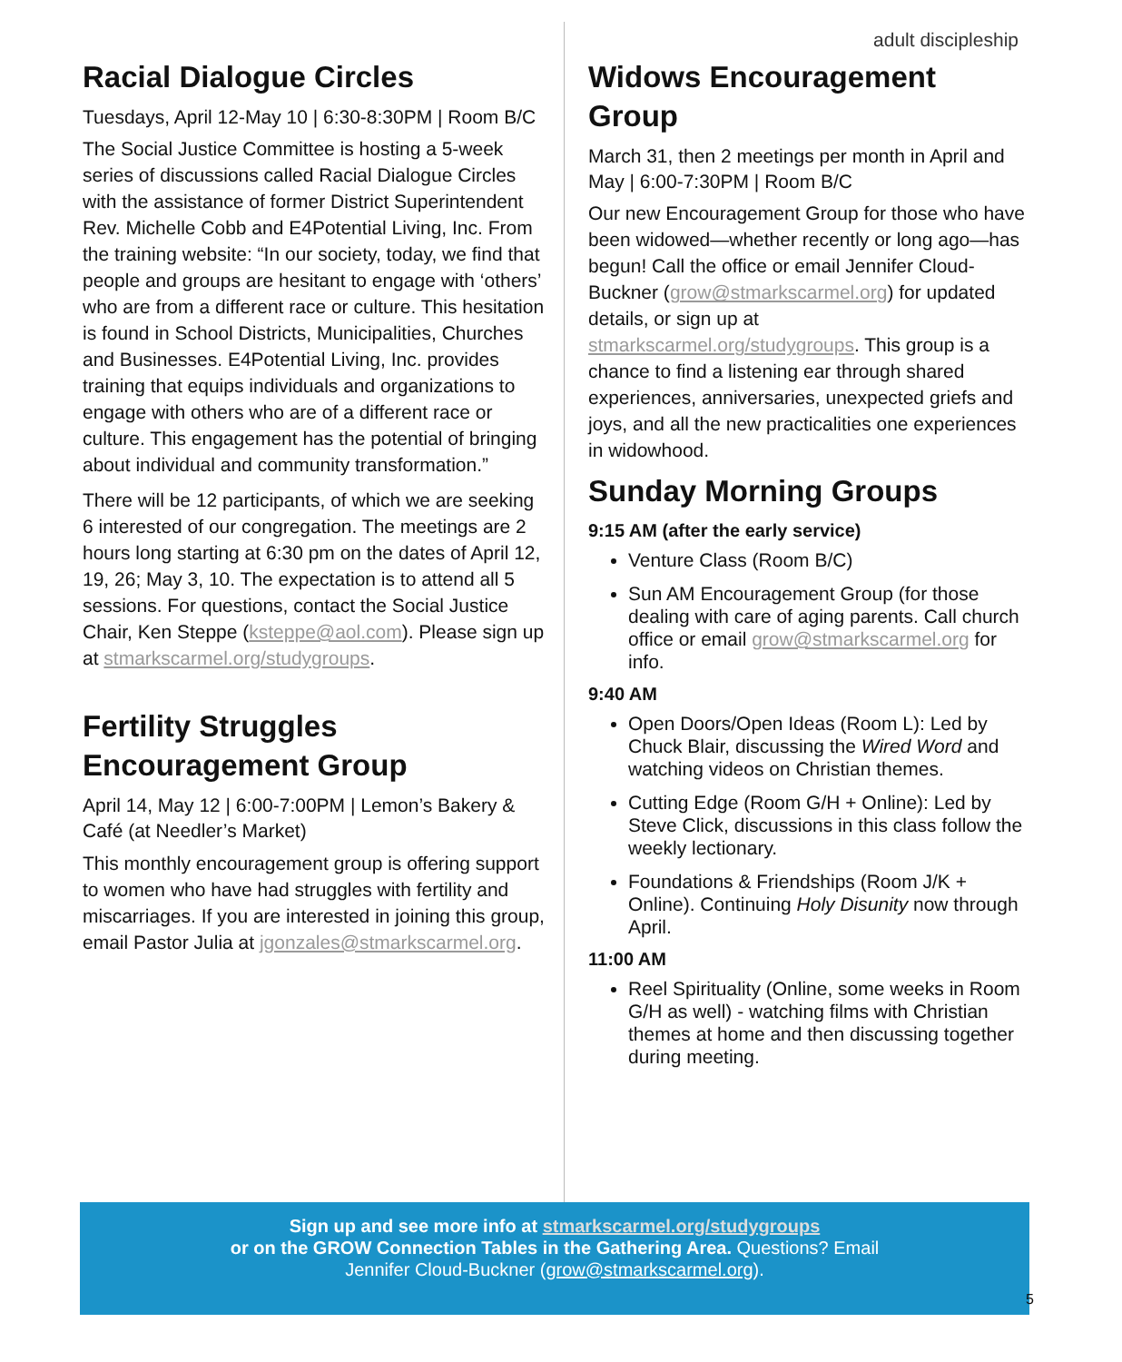adult discipleship
Racial Dialogue Circles
Tuesdays, April 12-May 10 | 6:30-8:30PM | Room B/C
The Social Justice Committee is hosting a 5-week series of discussions called Racial Dialogue Circles with the assistance of former District Superintendent Rev. Michelle Cobb and E4Potential Living, Inc. From the training website: “In our society, today, we find that people and groups are hesitant to engage with ‘others’ who are from a different race or culture. This hesitation is found in School Districts, Municipalities, Churches and Businesses. E4Potential Living, Inc. provides training that equips individuals and organizations to engage with others who are of a different race or culture. This engagement has the potential of bringing about individual and community transformation.”
There will be 12 participants, of which we are seeking 6 interested of our congregation. The meetings are 2 hours long starting at 6:30 pm on the dates of April 12, 19, 26; May 3, 10. The expectation is to attend all 5 sessions. For questions, contact the Social Justice Chair, Ken Steppe (ksteppe@aol.com). Please sign up at stmarkscarmel.org/studygroups.
Fertility Struggles Encouragement Group
April 14, May 12 | 6:00-7:00PM | Lemon’s Bakery & Café (at Needler’s Market)
This monthly encouragement group is offering support to women who have had struggles with fertility and miscarriages. If you are interested in joining this group, email Pastor Julia at jgonzales@stmarkscarmel.org.
Widows Encouragement Group
March 31, then 2 meetings per month in April and May | 6:00-7:30PM | Room B/C
Our new Encouragement Group for those who have been widowed—whether recently or long ago—has begun! Call the office or email Jennifer Cloud-Buckner (grow@stmarkscarmel.org) for updated details, or sign up at stmarkscarmel.org/studygroups. This group is a chance to find a listening ear through shared experiences, anniversaries, unexpected griefs and joys, and all the new practicalities one experiences in widowhood.
Sunday Morning Groups
9:15 AM (after the early service)
Venture Class (Room B/C)
Sun AM Encouragement Group (for those dealing with care of aging parents. Call church office or email grow@stmarkscarmel.org for info.
9:40 AM
Open Doors/Open Ideas (Room L): Led by Chuck Blair, discussing the Wired Word and watching videos on Christian themes.
Cutting Edge (Room G/H + Online): Led by Steve Click, discussions in this class follow the weekly lectionary.
Foundations & Friendships (Room J/K + Online). Continuing Holy Disunity now through April.
11:00 AM
Reel Spirituality (Online, some weeks in Room G/H as well) - watching films with Christian themes at home and then discussing together during meeting.
Sign up and see more info at stmarkscarmel.org/studygroups
or on the GROW Connection Tables in the Gathering Area. Questions? Email
Jennifer Cloud-Buckner (grow@stmarkscarmel.org).
5